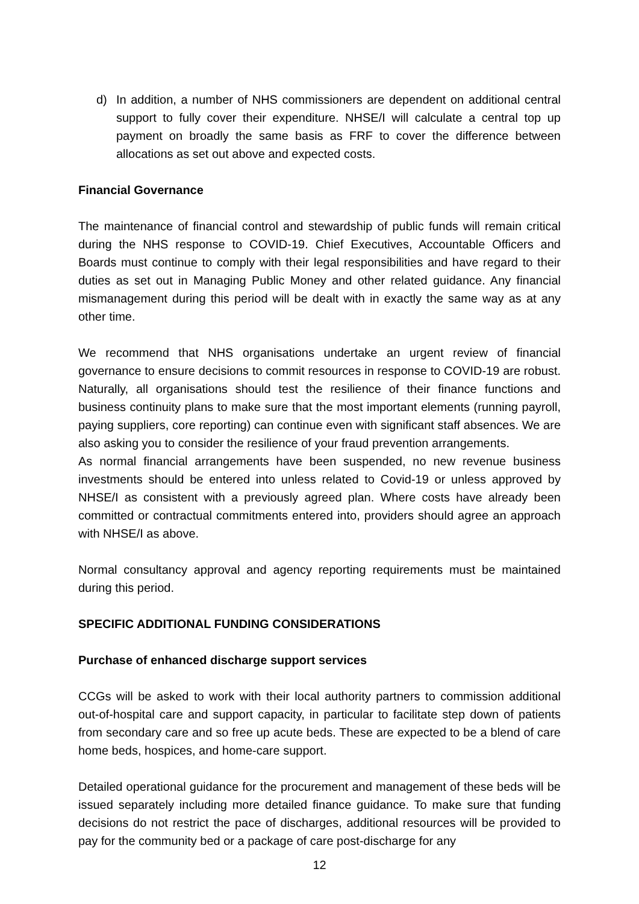d) In addition, a number of NHS commissioners are dependent on additional central support to fully cover their expenditure. NHSE/I will calculate a central top up payment on broadly the same basis as FRF to cover the difference between allocations as set out above and expected costs.
Financial Governance
The maintenance of financial control and stewardship of public funds will remain critical during the NHS response to COVID-19. Chief Executives, Accountable Officers and Boards must continue to comply with their legal responsibilities and have regard to their duties as set out in Managing Public Money and other related guidance. Any financial mismanagement during this period will be dealt with in exactly the same way as at any other time.
We recommend that NHS organisations undertake an urgent review of financial governance to ensure decisions to commit resources in response to COVID-19 are robust. Naturally, all organisations should test the resilience of their finance functions and business continuity plans to make sure that the most important elements (running payroll, paying suppliers, core reporting) can continue even with significant staff absences. We are also asking you to consider the resilience of your fraud prevention arrangements.
As normal financial arrangements have been suspended, no new revenue business investments should be entered into unless related to Covid-19 or unless approved by NHSE/I as consistent with a previously agreed plan. Where costs have already been committed or contractual commitments entered into, providers should agree an approach with NHSE/I as above.
Normal consultancy approval and agency reporting requirements must be maintained during this period.
SPECIFIC ADDITIONAL FUNDING CONSIDERATIONS
Purchase of enhanced discharge support services
CCGs will be asked to work with their local authority partners to commission additional out-of-hospital care and support capacity, in particular to facilitate step down of patients from secondary care and so free up acute beds. These are expected to be a blend of care home beds, hospices, and home-care support.
Detailed operational guidance for the procurement and management of these beds will be issued separately including more detailed finance guidance. To make sure that funding decisions do not restrict the pace of discharges, additional resources will be provided to pay for the community bed or a package of care post-discharge for any
12